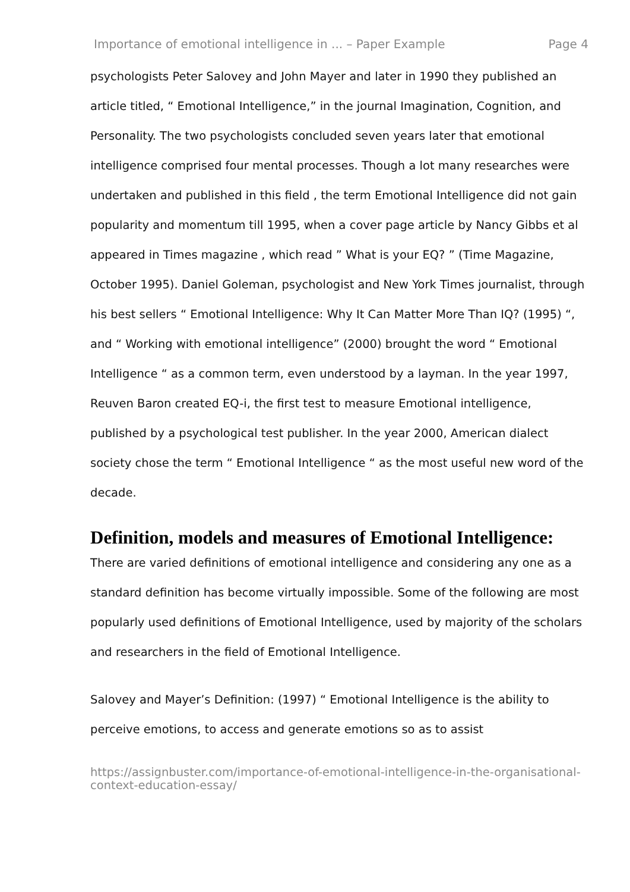Importance of emotional intelligence in ... – Paper Example Page 4
psychologists Peter Salovey and John Mayer and later in 1990 they published an article titled, “ Emotional Intelligence,” in the journal Imagination, Cognition, and Personality. The two psychologists concluded seven years later that emotional intelligence comprised four mental processes. Though a lot many researches were undertaken and published in this field , the term Emotional Intelligence did not gain popularity and momentum till 1995, when a cover page article by Nancy Gibbs et al appeared in Times magazine , which read ” What is your EQ? ” (Time Magazine, October 1995). Daniel Goleman, psychologist and New York Times journalist, through his best sellers “ Emotional Intelligence: Why It Can Matter More Than IQ? (1995) “, and “ Working with emotional intelligence” (2000) brought the word “ Emotional Intelligence “ as a common term, even understood by a layman. In the year 1997, Reuven Baron created EQ-i, the first test to measure Emotional intelligence, published by a psychological test publisher. In the year 2000, American dialect society chose the term “ Emotional Intelligence “ as the most useful new word of the decade.
Definition, models and measures of Emotional Intelligence:
There are varied definitions of emotional intelligence and considering any one as a standard definition has become virtually impossible. Some of the following are most popularly used definitions of Emotional Intelligence, used by majority of the scholars and researchers in the field of Emotional Intelligence.
Salovey and Mayer’s Definition: (1997) “ Emotional Intelligence is the ability to perceive emotions, to access and generate emotions so as to assist
https://assignbuster.com/importance-of-emotional-intelligence-in-the-organisational-context-education-essay/